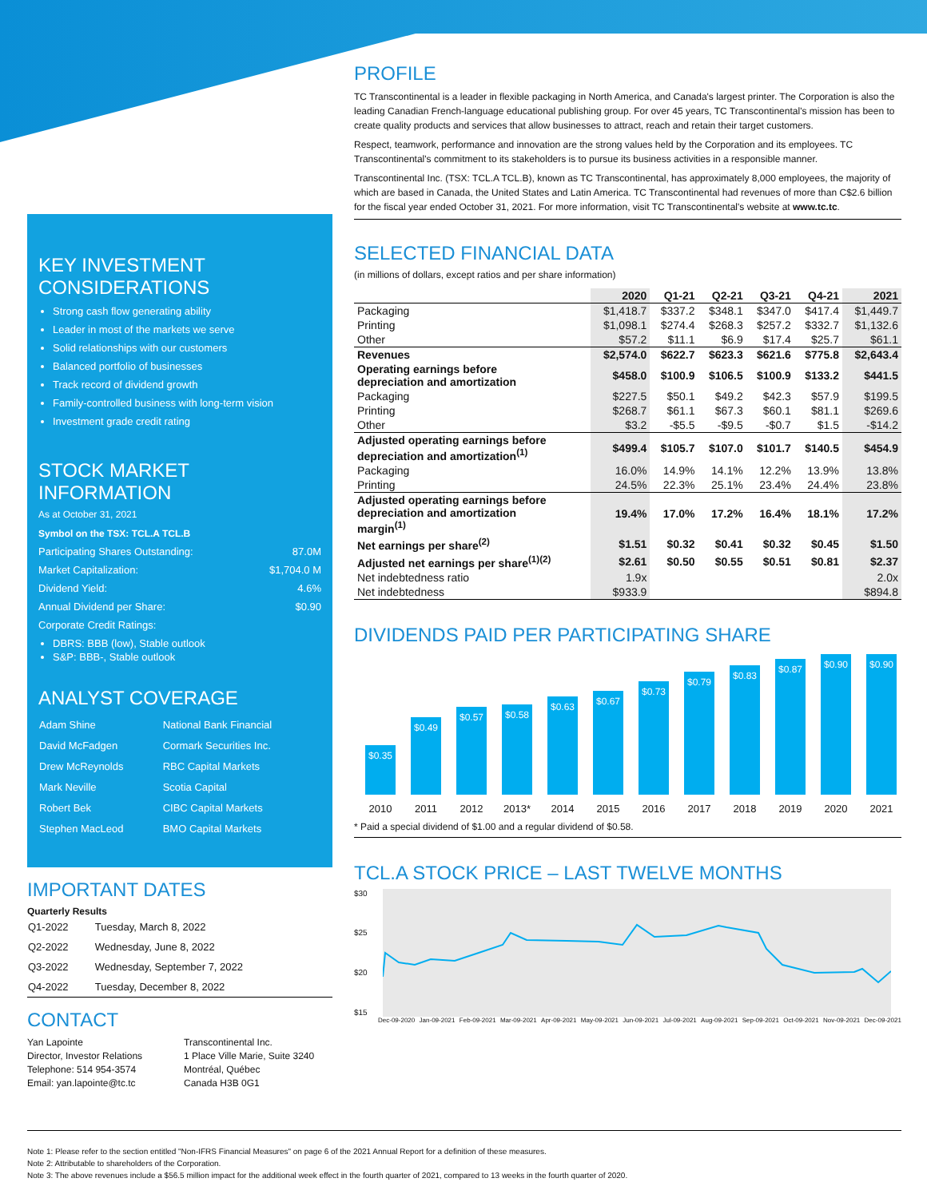KEY INVESTMENT CONSIDERATIONS
Strong cash flow generating ability
Leader in most of the markets we serve
Solid relationships with our customers
Balanced portfolio of businesses
Track record of dividend growth
Family-controlled business with long-term vision
Investment grade credit rating
STOCK MARKET INFORMATION
As at October 31, 2021
Symbol on the TSX: TCL.A TCL.B
Participating Shares Outstanding: 87.0M
Market Capitalization: $1,704.0 M
Dividend Yield: 4.6%
Annual Dividend per Share: $0.90
Corporate Credit Ratings:
DBRS: BBB (low), Stable outlook
S&P: BBB-, Stable outlook
ANALYST COVERAGE
| Adam Shine | National Bank Financial |
| David McFadgen | Cormark Securities Inc. |
| Drew McReynolds | RBC Capital Markets |
| Mark Neville | Scotia Capital |
| Robert Bek | CIBC Capital Markets |
| Stephen MacLeod | BMO Capital Markets |
IMPORTANT DATES
Quarterly Results
| Q1-2022 | Tuesday, March 8, 2022 |
| Q2-2022 | Wednesday, June 8, 2022 |
| Q3-2022 | Wednesday, September 7, 2022 |
| Q4-2022 | Tuesday, December 8, 2022 |
CONTACT
Yan Lapointe
Director, Investor Relations
Telephone: 514 954-3574
Email: yan.lapointe@tc.tc
Transcontinental Inc.
1 Place Ville Marie, Suite 3240
Montréal, Québec
Canada H3B 0G1
PROFILE
TC Transcontinental is a leader in flexible packaging in North America, and Canada's largest printer. The Corporation is also the leading Canadian French-language educational publishing group. For over 45 years, TC Transcontinental's mission has been to create quality products and services that allow businesses to attract, reach and retain their target customers.
Respect, teamwork, performance and innovation are the strong values held by the Corporation and its employees. TC Transcontinental's commitment to its stakeholders is to pursue its business activities in a responsible manner.
Transcontinental Inc. (TSX: TCL.A TCL.B), known as TC Transcontinental, has approximately 8,000 employees, the majority of which are based in Canada, the United States and Latin America. TC Transcontinental had revenues of more than C$2.6 billion for the fiscal year ended October 31, 2021. For more information, visit TC Transcontinental's website at www.tc.tc.
SELECTED FINANCIAL DATA
(in millions of dollars, except ratios and per share information)
| | 2020 | Q1-21 | Q2-21 | Q3-21 | Q4-21 | 2021 |
| --- | --- | --- | --- | --- | --- | --- |
| Packaging | $1,418.7 | $337.2 | $348.1 | $347.0 | $417.4 | $1,449.7 |
| Printing | $1,098.1 | $274.4 | $268.3 | $257.2 | $332.7 | $1,132.6 |
| Other | $57.2 | $11.1 | $6.9 | $17.4 | $25.7 | $61.1 |
| Revenues | $2,574.0 | $622.7 | $623.3 | $621.6 | $775.8 | $2,643.4 |
| Operating earnings before depreciation and amortization | $458.0 | $100.9 | $106.5 | $100.9 | $133.2 | $441.5 |
| Packaging | $227.5 | $50.1 | $49.2 | $42.3 | $57.9 | $199.5 |
| Printing | $268.7 | $61.1 | $67.3 | $60.1 | $81.1 | $269.6 |
| Other | $3.2 | -$5.5 | -$9.5 | -$0.7 | $1.5 | -$14.2 |
| Adjusted operating earnings before depreciation and amortization<sup>(1)</sup> | $499.4 | $105.7 | $107.0 | $101.7 | $140.5 | $454.9 |
| Packaging | 16.0% | 14.9% | 14.1% | 12.2% | 13.9% | 13.8% |
| Printing | 24.5% | 22.3% | 25.1% | 23.4% | 24.4% | 23.8% |
| Adjusted operating earnings before depreciation and amortization margin<sup>(1)</sup> | 19.4% | 17.0% | 17.2% | 16.4% | 18.1% | 17.2% |
| Net earnings per share<sup>(2)</sup> | $1.51 | $0.32 | $0.41 | $0.32 | $0.45 | $1.50 |
| Adjusted net earnings per share<sup>(1)(2)</sup> | $2.61 | $0.50 | $0.55 | $0.51 | $0.81 | $2.37 |
| Net indebtedness ratio | 1.9x | | | | | 2.0x |
| Net indebtedness | $933.9 | | | | | $894.8 |
DIVIDENDS PAID PER PARTICIPATING SHARE
$0.35
$0.49
$0.57
$0.58
$0.63
$0.67
$0.73
$0.79
$0.83
$0.87
$0.90
$0.90
2010 2011 2012 2013* 2014 2015 2016 2017 2018 2019 2020 2021
* Paid a special dividend of $1.00 and a regular dividend of $0.58.
TCL.A STOCK PRICE – LAST TWELVE MONTHS
$30
$25
$20
$15
Dec-09-2020 Jan-09-2021 Feb-09-2021 Mar-09-2021 Apr-09-2021 May-09-2021 Jun-09-2021 Jul-09-2021 Aug-09-2021 Sep-09-2021 Oct-09-2021 Nov-09-2021 Dec-09-2021
Note 1: Please refer to the section entitled "Non-IFRS Financial Measures" on page 6 of the 2021 Annual Report for a definition of these measures.
Note 2: Attributable to shareholders of the Corporation.
Note 3: The above revenues include a $56.5 million impact for the additional week effect in the fourth quarter of 2021, compared to 13 weeks in the fourth quarter of 2020.